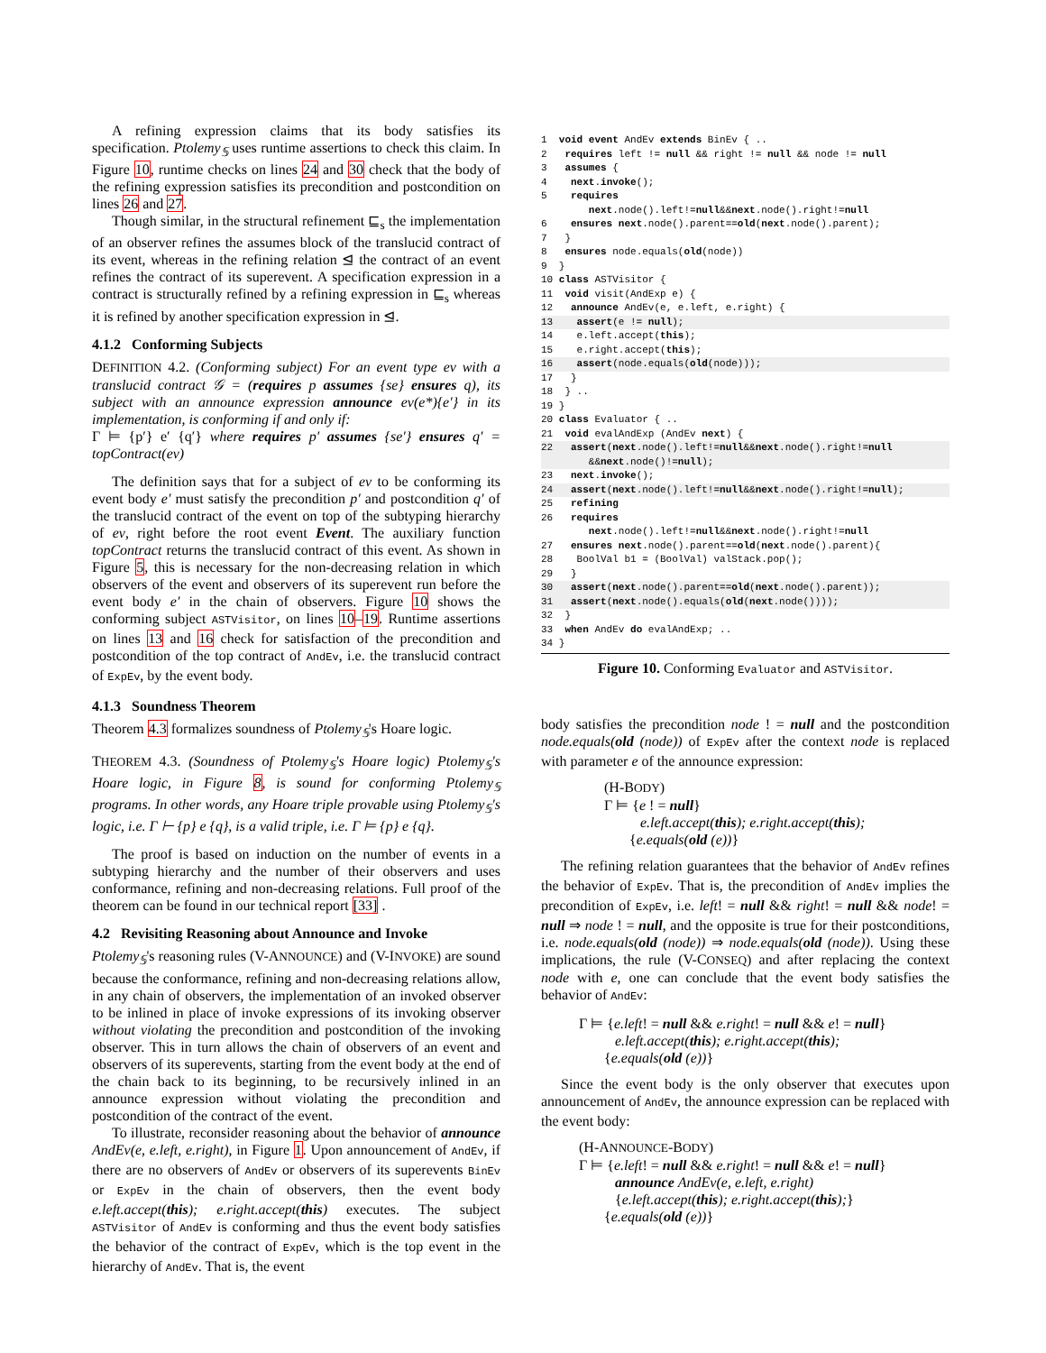A refining expression claims that its body satisfies its specification. Ptolemy<sub>𝕊</sub> uses runtime assertions to check this claim. In Figure 10, runtime checks on lines 24 and 30 check that the body of the refining expression satisfies its precondition and postcondition on lines 26 and 27.
Though similar, in the structural refinement ⊑<sub>s</sub> the implementation of an observer refines the assumes block of the translucid contract of its event, whereas in the refining relation ⊴ the contract of an event refines the contract of its superevent. A specification expression in a contract is structurally refined by a refining expression in ⊑<sub>s</sub> whereas it is refined by another specification expression in ⊴.
4.1.2 Conforming Subjects
DEFINITION 4.2. (Conforming subject) For an event type ev with a translucid contract 𝒢 = (requires p assumes {se} ensures q), its subject with an announce expression announce ev(e*){e′} in its implementation, is conforming if and only if:
Γ ⊨ {p′} e′ {q′} where requires p′ assumes {se′} ensures q′ = topContract(ev)
The definition says that for a subject of ev to be conforming its event body e′ must satisfy the precondition p′ and postcondition q′ of the translucid contract of the event on top of the subtyping hierarchy of ev, right before the root event Event. The auxiliary function topContract returns the translucid contract of this event. As shown in Figure 5, this is necessary for the non-decreasing relation in which observers of the event and observers of its superevent run before the event body e′ in the chain of observers. Figure 10 shows the conforming subject ASTVisitor, on lines 10–19. Runtime assertions on lines 13 and 16 check for satisfaction of the precondition and postcondition of the top contract of AndEv, i.e. the translucid contract of ExpEv, by the event body.
4.1.3 Soundness Theorem
Theorem 4.3 formalizes soundness of Ptolemy<sub>𝕊</sub>'s Hoare logic.
THEOREM 4.3. (Soundness of Ptolemy<sub>𝕊</sub>'s Hoare logic) Ptolemy<sub>𝕊</sub>'s Hoare logic, in Figure 8, is sound for conforming Ptolemy<sub>𝕊</sub> programs. In other words, any Hoare triple provable using Ptolemy<sub>𝕊</sub>'s logic, i.e. Γ ⊢ {p} e {q}, is a valid triple, i.e. Γ ⊨ {p} e {q}.
The proof is based on induction on the number of events in a subtyping hierarchy and the number of their observers and uses conformance, refining and non-decreasing relations. Full proof of the theorem can be found in our technical report [33] .
4.2 Revisiting Reasoning about Announce and Invoke
Ptolemy<sub>𝕊</sub>'s reasoning rules (V-ANNOUNCE) and (V-INVOKE) are sound because the conformance, refining and non-decreasing relations allow, in any chain of observers, the implementation of an invoked observer to be inlined in place of invoke expressions of its invoking observer without violating the precondition and postcondition of the invoking observer. This in turn allows the chain of observers of an event and observers of its superevents, starting from the event body at the end of the chain back to its beginning, to be recursively inlined in an announce expression without violating the precondition and postcondition of the contract of the event.
To illustrate, reconsider reasoning about the behavior of announce AndEv(e, e.left, e.right), in Figure 1. Upon announcement of AndEv, if there are no observers of AndEv or observers of its superevents BinEv or ExpEv in the chain of observers, then the event body e.left.accept(this); e.right.accept(this) executes. The subject ASTVisitor of AndEv is conforming and thus the event body satisfies the behavior of the contract of ExpEv, which is the top event in the hierarchy of AndEv. That is, the event
1  void event AndEv extends BinEv { ..
2   requires left != null && right != null && node != null
3   assumes {
4    next.invoke();
5    requires
        next.node().left!=null&&next.node().right!=null
6    ensures next.node().parent==old(next.node().parent);
7   }
8   ensures node.equals(old(node))
9  }
10 class ASTVisitor {
11  void visit(AndExp e) {
12   announce AndEv(e, e.left, e.right) {
13    assert(e != null); 14    e.left.accept(this);
15    e.right.accept(this);
16    assert(node.equals(old(node))); 17   }
18  } ..
19 }
20 class Evaluator { ..
21  void evalAndExp (AndEv next) {
22   assert(next.node().left!=null&&next.node().right!=null
        &&next.node()!=null); 23   next.invoke();
24   assert(next.node().left!=null&&next.node().right!=null); 25   refining
26   requires
        next.node().left!=null&&next.node().right!=null
27   ensures next.node().parent==old(next.node().parent){
28    BoolVal b1 = (BoolVal) valStack.pop();
29   }
30   assert(next.node().parent==old(next.node().parent));
31   assert(next.node().equals(old(next.node()))); 32  }
33  when AndEv do evalAndExp; ..
34 }
Figure 10. Conforming Evaluator and ASTVisitor.
body satisfies the precondition node ! = null and the postcondition node.equals(old (node)) of ExpEv after the context node is replaced with parameter e of the announce expression:
(H-BODY)
Γ ⊨ {e ! = null}
e.left.accept(this); e.right.accept(this);
{e.equals(old (e))}
The refining relation guarantees that the behavior of AndEv refines the behavior of ExpEv. That is, the precondition of AndEv implies the precondition of ExpEv, i.e. left! = null && right! = null && node! = null ⇒ node ! = null, and the opposite is true for their postconditions, i.e. node.equals(old (node)) ⇒ node.equals(old (node)). Using these implications, the rule (V-CONSEQ) and after replacing the context node with e, one can conclude that the event body satisfies the behavior of AndEv:
Γ ⊨ {e.left! = null && e.right! = null && e! = null}
e.left.accept(this); e.right.accept(this);
{e.equals(old (e))}
Since the event body is the only observer that executes upon announcement of AndEv, the announce expression can be replaced with the event body:
(H-ANNOUNCE-BODY)
Γ ⊨ {e.left! = null && e.right! = null && e! = null}
announce AndEv(e, e.left, e.right)
{e.left.accept(this); e.right.accept(this);}
{e.equals(old (e))}